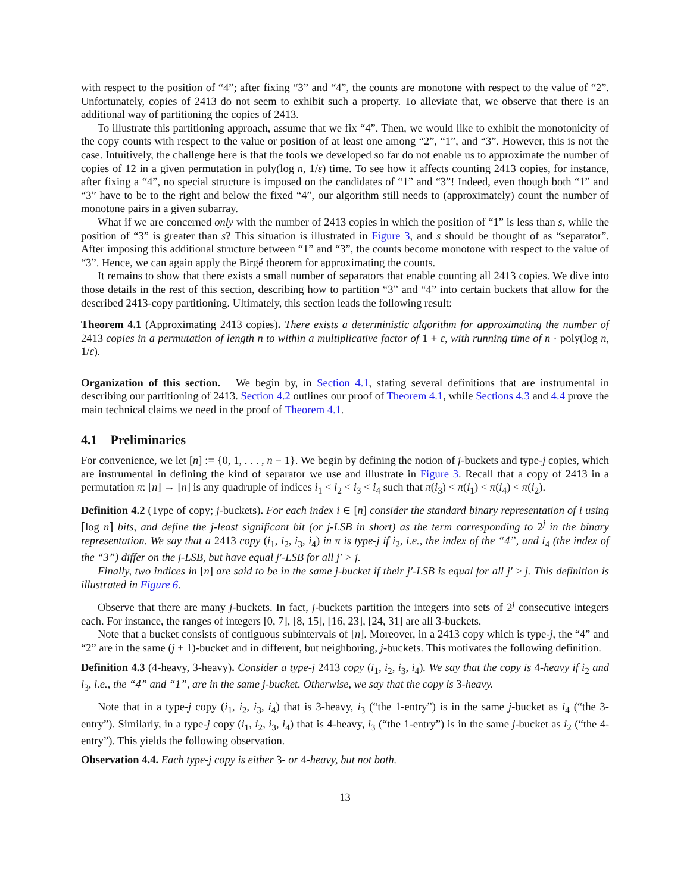with respect to the position of “4”; after fixing “3” and “4”, the counts are monotone with respect to the value of “2”. Unfortunately, copies of 2413 do not seem to exhibit such a property. To alleviate that, we observe that there is an additional way of partitioning the copies of 2413.
To illustrate this partitioning approach, assume that we fix “4”. Then, we would like to exhibit the monotonicity of the copy counts with respect to the value or position of at least one among “2”, “1”, and “3”. However, this is not the case. Intuitively, the challenge here is that the tools we developed so far do not enable us to approximate the number of copies of 12 in a given permutation in poly(log n, 1/ε) time. To see how it affects counting 2413 copies, for instance, after fixing a “4”, no special structure is imposed on the candidates of “1” and “3”! Indeed, even though both “1” and “3” have to be to the right and below the fixed “4”, our algorithm still needs to (approximately) count the number of monotone pairs in a given subarray.
What if we are concerned only with the number of 2413 copies in which the position of “1” is less than s, while the position of “3” is greater than s? This situation is illustrated in Figure 3, and s should be thought of as “separator”. After imposing this additional structure between “1” and “3”, the counts become monotone with respect to the value of “3”. Hence, we can again apply the Birgé theorem for approximating the counts.
It remains to show that there exists a small number of separators that enable counting all 2413 copies. We dive into those details in the rest of this section, describing how to partition “3” and “4” into certain buckets that allow for the described 2413-copy partitioning. Ultimately, this section leads the following result:
Theorem 4.1 (Approximating 2413 copies). There exists a deterministic algorithm for approximating the number of 2413 copies in a permutation of length n to within a multiplicative factor of 1 + ε, with running time of n · poly(log n, 1/ε).
Organization of this section. We begin by, in Section 4.1, stating several definitions that are instrumental in describing our partitioning of 2413. Section 4.2 outlines our proof of Theorem 4.1, while Sections 4.3 and 4.4 prove the main technical claims we need in the proof of Theorem 4.1.
4.1 Preliminaries
For convenience, we let [n] := {0, 1, . . . , n − 1}. We begin by defining the notion of j-buckets and type-j copies, which are instrumental in defining the kind of separator we use and illustrate in Figure 3. Recall that a copy of 2413 in a permutation π: [n] → [n] is any quadruple of indices i<sub>1</sub> < i<sub>2</sub> < i<sub>3</sub> < i<sub>4</sub> such that π(i<sub>3</sub>) < π(i<sub>1</sub>) < π(i<sub>4</sub>) < π(i<sub>2</sub>).
Definition 4.2 (Type of copy; j-buckets). For each index i ∈ [n] consider the standard binary representation of i using ⌈log n⌉ bits, and define the j-least significant bit (or j-LSB in short) as the term corresponding to 2<sup>j</sup> in the binary representation. We say that a 2413 copy (i<sub>1</sub>, i<sub>2</sub>, i<sub>3</sub>, i<sub>4</sub>) in π is type-j if i<sub>2</sub>, i.e., the index of the “4”, and i<sub>4</sub> (the index of the “3”) differ on the j-LSB, but have equal j′-LSB for all j′ > j.
Finally, two indices in [n] are said to be in the same j-bucket if their j′-LSB is equal for all j′ ≥ j. This definition is illustrated in Figure 6.
Observe that there are many j-buckets. In fact, j-buckets partition the integers into sets of 2<sup>j</sup> consecutive integers each. For instance, the ranges of integers [0, 7], [8, 15], [16, 23], [24, 31] are all 3-buckets.
Note that a bucket consists of contiguous subintervals of [n]. Moreover, in a 2413 copy which is type-j, the “4” and “2” are in the same (j + 1)-bucket and in different, but neighboring, j-buckets. This motivates the following definition.
Definition 4.3 (4-heavy, 3-heavy). Consider a type-j 2413 copy (i<sub>1</sub>, i<sub>2</sub>, i<sub>3</sub>, i<sub>4</sub>). We say that the copy is 4-heavy if i<sub>2</sub> and i<sub>3</sub>, i.e., the “4” and “1”, are in the same j-bucket. Otherwise, we say that the copy is 3-heavy.
Note that in a type-j copy (i<sub>1</sub>, i<sub>2</sub>, i<sub>3</sub>, i<sub>4</sub>) that is 3-heavy, i<sub>3</sub> (“the 1-entry”) is in the same j-bucket as i<sub>4</sub> (“the 3-entry”). Similarly, in a type-j copy (i<sub>1</sub>, i<sub>2</sub>, i<sub>3</sub>, i<sub>4</sub>) that is 4-heavy, i<sub>3</sub> (“the 1-entry”) is in the same j-bucket as i<sub>2</sub> (“the 4-entry”). This yields the following observation.
Observation 4.4. Each type-j copy is either 3- or 4-heavy, but not both.
13